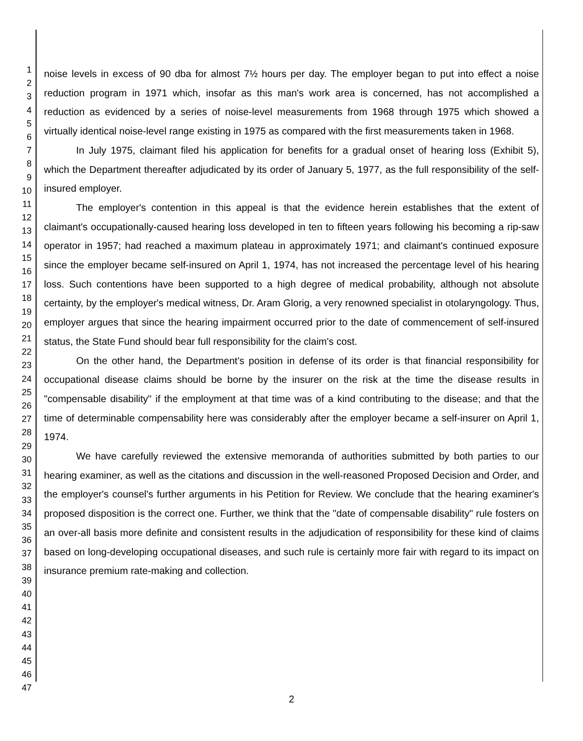1
2
3
4
5
6
7
8
9
10
11
12
13
14
15
16
17
18
19
20
21
22
23
24
25
26
27
28
29
30
31
32
33
34
35
36
37
38
39
40
41
42
43
44
45
46
47
noise levels in excess of 90 dba for almost 7½ hours per day. The employer began to put into effect a noise reduction program in 1971 which, insofar as this man's work area is concerned, has not accomplished a reduction as evidenced by a series of noise-level measurements from 1968 through 1975 which showed a virtually identical noise-level range existing in 1975 as compared with the first measurements taken in 1968.
In July 1975, claimant filed his application for benefits for a gradual onset of hearing loss (Exhibit 5), which the Department thereafter adjudicated by its order of January 5, 1977, as the full responsibility of the self-insured employer.
The employer's contention in this appeal is that the evidence herein establishes that the extent of claimant's occupationally-caused hearing loss developed in ten to fifteen years following his becoming a rip-saw operator in 1957; had reached a maximum plateau in approximately 1971; and claimant's continued exposure since the employer became self-insured on April 1, 1974, has not increased the percentage level of his hearing loss. Such contentions have been supported to a high degree of medical probability, although not absolute certainty, by the employer's medical witness, Dr. Aram Glorig, a very renowned specialist in otolaryngology. Thus, employer argues that since the hearing impairment occurred prior to the date of commencement of self-insured status, the State Fund should bear full responsibility for the claim's cost.
On the other hand, the Department's position in defense of its order is that financial responsibility for occupational disease claims should be borne by the insurer on the risk at the time the disease results in "compensable disability" if the employment at that time was of a kind contributing to the disease; and that the time of determinable compensability here was considerably after the employer became a self-insurer on April 1, 1974.
We have carefully reviewed the extensive memoranda of authorities submitted by both parties to our hearing examiner, as well as the citations and discussion in the well-reasoned Proposed Decision and Order, and the employer's counsel's further arguments in his Petition for Review. We conclude that the hearing examiner's proposed disposition is the correct one. Further, we think that the "date of compensable disability" rule fosters on an over-all basis more definite and consistent results in the adjudication of responsibility for these kind of claims based on long-developing occupational diseases, and such rule is certainly more fair with regard to its impact on insurance premium rate-making and collection.
2